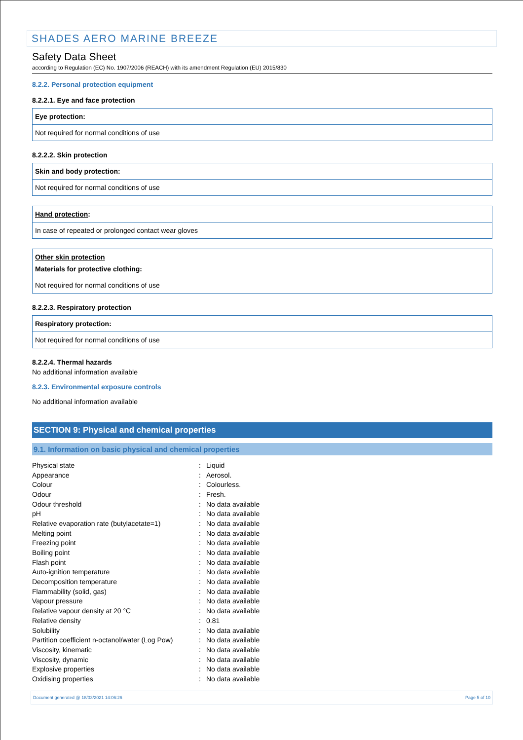SHADES AERO MARINE BREEZE
Safety Data Sheet
according to Regulation (EC) No. 1907/2006 (REACH) with its amendment Regulation (EU) 2015/830
8.2.2. Personal protection equipment
8.2.2.1. Eye and face protection
Eye protection:
Not required for normal conditions of use
8.2.2.2. Skin protection
Skin and body protection:
Not required for normal conditions of use
Hand protection:
In case of repeated or prolonged contact wear gloves
Other skin protection
Materials for protective clothing:
Not required for normal conditions of use
8.2.2.3. Respiratory protection
Respiratory protection:
Not required for normal conditions of use
8.2.2.4. Thermal hazards
No additional information available
8.2.3. Environmental exposure controls
No additional information available
SECTION 9: Physical and chemical properties
9.1. Information on basic physical and chemical properties
| Physical state | : | Liquid |
| Appearance | : | Aerosol. |
| Colour | : | Colourless. |
| Odour | : | Fresh. |
| Odour threshold | : | No data available |
| pH | : | No data available |
| Relative evaporation rate (butylacetate=1) | : | No data available |
| Melting point | : | No data available |
| Freezing point | : | No data available |
| Boiling point | : | No data available |
| Flash point | : | No data available |
| Auto-ignition temperature | : | No data available |
| Decomposition temperature | : | No data available |
| Flammability (solid, gas) | : | No data available |
| Vapour pressure | : | No data available |
| Relative vapour density at 20 °C | : | No data available |
| Relative density | : | 0.81 |
| Solubility | : | No data available |
| Partition coefficient n-octanol/water (Log Pow) | : | No data available |
| Viscosity, kinematic | : | No data available |
| Viscosity, dynamic | : | No data available |
| Explosive properties | : | No data available |
| Oxidising properties | : | No data available |
Document generated @ 18/03/2021 14:06:26 Page 5 of 10